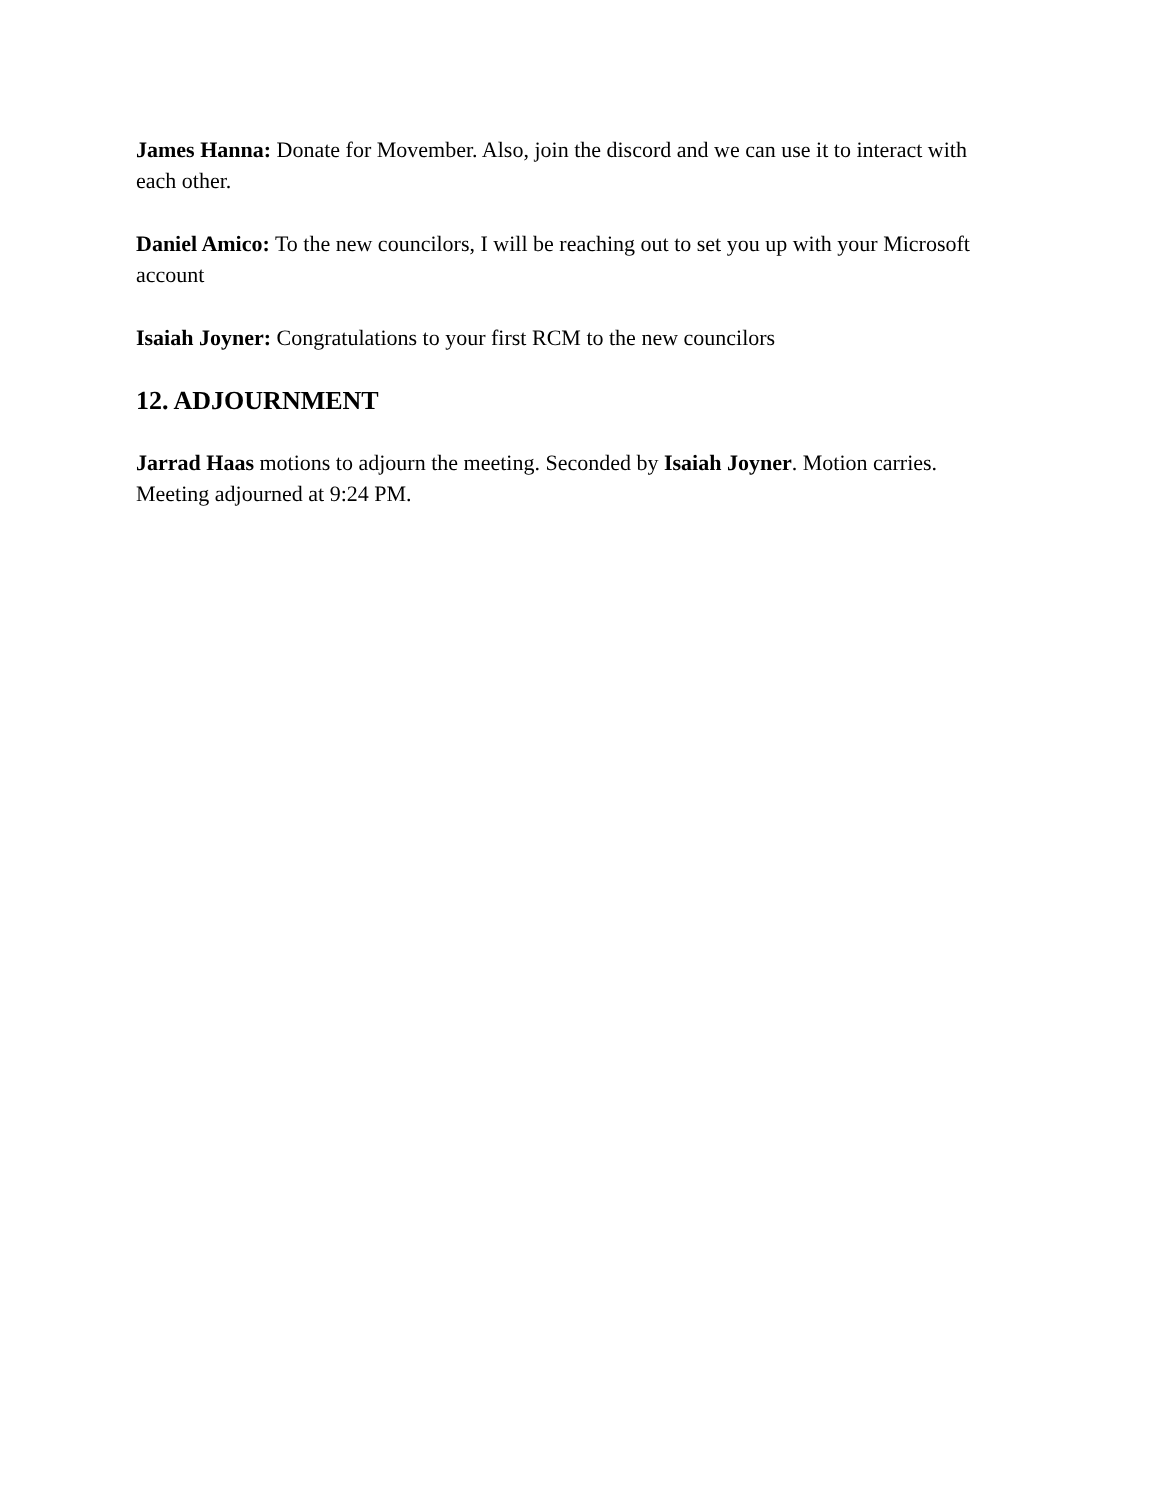James Hanna: Donate for Movember. Also, join the discord and we can use it to interact with each other.
Daniel Amico: To the new councilors, I will be reaching out to set you up with your Microsoft account
Isaiah Joyner: Congratulations to your first RCM to the new councilors
12. ADJOURNMENT
Jarrad Haas motions to adjourn the meeting. Seconded by Isaiah Joyner. Motion carries. Meeting adjourned at 9:24 PM.